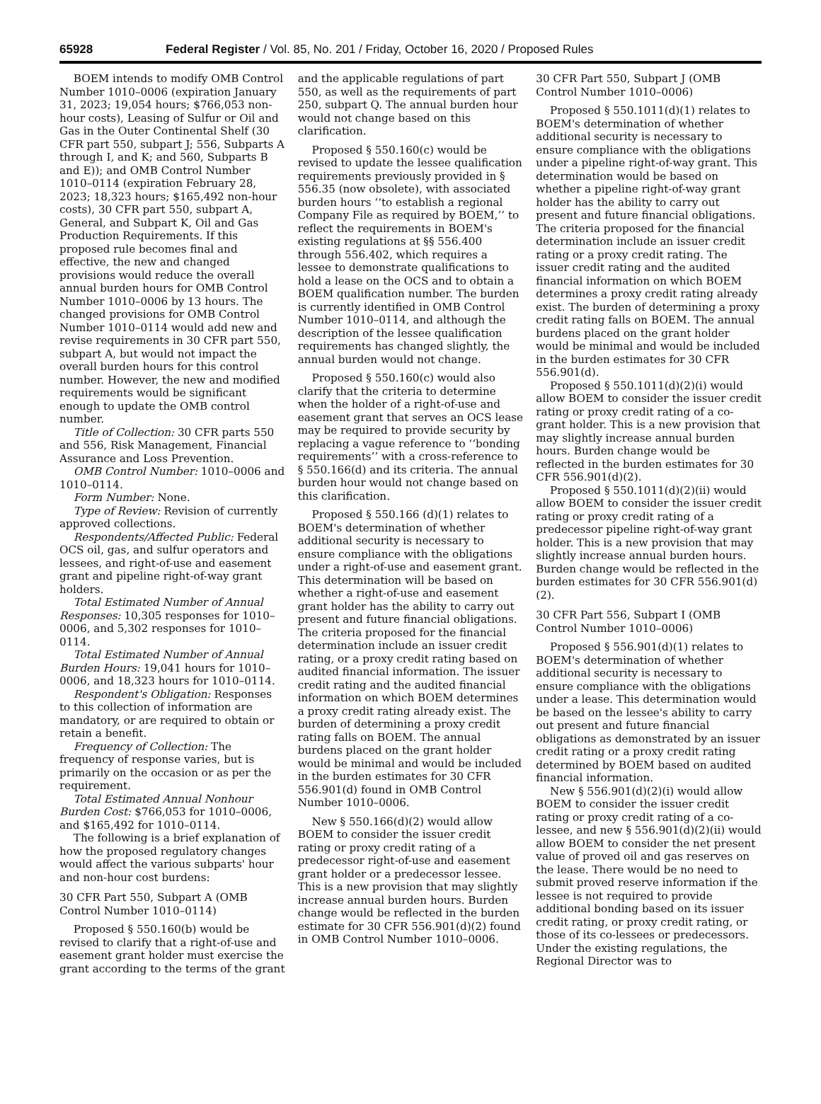65928 Federal Register / Vol. 85, No. 201 / Friday, October 16, 2020 / Proposed Rules
BOEM intends to modify OMB Control Number 1010–0006 (expiration January 31, 2023; 19,054 hours; $766,053 non-hour costs), Leasing of Sulfur or Oil and Gas in the Outer Continental Shelf (30 CFR part 550, subpart J; 556, Subparts A through I, and K; and 560, Subparts B and E)); and OMB Control Number 1010–0114 (expiration February 28, 2023; 18,323 hours; $165,492 non-hour costs), 30 CFR part 550, subpart A, General, and Subpart K, Oil and Gas Production Requirements. If this proposed rule becomes final and effective, the new and changed provisions would reduce the overall annual burden hours for OMB Control Number 1010–0006 by 13 hours. The changed provisions for OMB Control Number 1010–0114 would add new and revise requirements in 30 CFR part 550, subpart A, but would not impact the overall burden hours for this control number. However, the new and modified requirements would be significant enough to update the OMB control number.
Title of Collection: 30 CFR parts 550 and 556, Risk Management, Financial Assurance and Loss Prevention.
OMB Control Number: 1010–0006 and 1010–0114.
Form Number: None.
Type of Review: Revision of currently approved collections.
Respondents/Affected Public: Federal OCS oil, gas, and sulfur operators and lessees, and right-of-use and easement grant and pipeline right-of-way grant holders.
Total Estimated Number of Annual Responses: 10,305 responses for 1010–0006, and 5,302 responses for 1010–0114.
Total Estimated Number of Annual Burden Hours: 19,041 hours for 1010–0006, and 18,323 hours for 1010–0114.
Respondent's Obligation: Responses to this collection of information are mandatory, or are required to obtain or retain a benefit.
Frequency of Collection: The frequency of response varies, but is primarily on the occasion or as per the requirement.
Total Estimated Annual Nonhour Burden Cost: $766,053 for 1010–0006, and $165,492 for 1010–0114.
The following is a brief explanation of how the proposed regulatory changes would affect the various subparts' hour and non-hour cost burdens:
30 CFR Part 550, Subpart A (OMB Control Number 1010–0114)
Proposed § 550.160(b) would be revised to clarify that a right-of-use and easement grant holder must exercise the grant according to the terms of the grant
and the applicable regulations of part 550, as well as the requirements of part 250, subpart Q. The annual burden hour would not change based on this clarification.
Proposed § 550.160(c) would be revised to update the lessee qualification requirements previously provided in § 556.35 (now obsolete), with associated burden hours ‘‘to establish a regional Company File as required by BOEM,’’ to reflect the requirements in BOEM's existing regulations at §§ 556.400 through 556.402, which requires a lessee to demonstrate qualifications to hold a lease on the OCS and to obtain a BOEM qualification number. The burden is currently identified in OMB Control Number 1010–0114, and although the description of the lessee qualification requirements has changed slightly, the annual burden would not change.
Proposed § 550.160(c) would also clarify that the criteria to determine when the holder of a right-of-use and easement grant that serves an OCS lease may be required to provide security by replacing a vague reference to ‘‘bonding requirements’’ with a cross-reference to § 550.166(d) and its criteria. The annual burden hour would not change based on this clarification.
Proposed § 550.166 (d)(1) relates to BOEM's determination of whether additional security is necessary to ensure compliance with the obligations under a right-of-use and easement grant. This determination will be based on whether a right-of-use and easement grant holder has the ability to carry out present and future financial obligations. The criteria proposed for the financial determination include an issuer credit rating, or a proxy credit rating based on audited financial information. The issuer credit rating and the audited financial information on which BOEM determines a proxy credit rating already exist. The burden of determining a proxy credit rating falls on BOEM. The annual burdens placed on the grant holder would be minimal and would be included in the burden estimates for 30 CFR 556.901(d) found in OMB Control Number 1010–0006.
New § 550.166(d)(2) would allow BOEM to consider the issuer credit rating or proxy credit rating of a predecessor right-of-use and easement grant holder or a predecessor lessee. This is a new provision that may slightly increase annual burden hours. Burden change would be reflected in the burden estimate for 30 CFR 556.901(d)(2) found in OMB Control Number 1010–0006.
30 CFR Part 550, Subpart J (OMB Control Number 1010–0006)
Proposed § 550.1011(d)(1) relates to BOEM's determination of whether additional security is necessary to ensure compliance with the obligations under a pipeline right-of-way grant. This determination would be based on whether a pipeline right-of-way grant holder has the ability to carry out present and future financial obligations. The criteria proposed for the financial determination include an issuer credit rating or a proxy credit rating. The issuer credit rating and the audited financial information on which BOEM determines a proxy credit rating already exist. The burden of determining a proxy credit rating falls on BOEM. The annual burdens placed on the grant holder would be minimal and would be included in the burden estimates for 30 CFR 556.901(d).
Proposed § 550.1011(d)(2)(i) would allow BOEM to consider the issuer credit rating or proxy credit rating of a co-grant holder. This is a new provision that may slightly increase annual burden hours. Burden change would be reflected in the burden estimates for 30 CFR 556.901(d)(2).
Proposed § 550.1011(d)(2)(ii) would allow BOEM to consider the issuer credit rating or proxy credit rating of a predecessor pipeline right-of-way grant holder. This is a new provision that may slightly increase annual burden hours. Burden change would be reflected in the burden estimates for 30 CFR 556.901(d)(2).
30 CFR Part 556, Subpart I (OMB Control Number 1010–0006)
Proposed § 556.901(d)(1) relates to BOEM's determination of whether additional security is necessary to ensure compliance with the obligations under a lease. This determination would be based on the lessee's ability to carry out present and future financial obligations as demonstrated by an issuer credit rating or a proxy credit rating determined by BOEM based on audited financial information.
New § 556.901(d)(2)(i) would allow BOEM to consider the issuer credit rating or proxy credit rating of a co-lessee, and new § 556.901(d)(2)(ii) would allow BOEM to consider the net present value of proved oil and gas reserves on the lease. There would be no need to submit proved reserve information if the lessee is not required to provide additional bonding based on its issuer credit rating, or proxy credit rating, or those of its co-lessees or predecessors. Under the existing regulations, the Regional Director was to